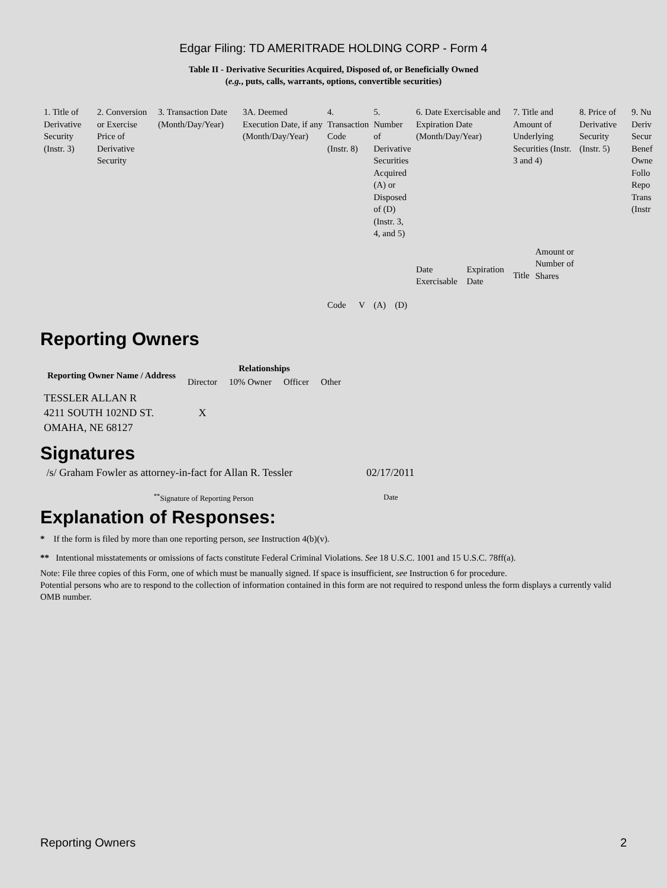Edgar Filing: TD AMERITRADE HOLDING CORP - Form 4
Table II - Derivative Securities Acquired, Disposed of, or Beneficially Owned
(e.g., puts, calls, warrants, options, convertible securities)
| 1. Title of Derivative Security (Instr. 3) | 2. Conversion or Exercise Price of Derivative Security | 3. Transaction Date (Month/Day/Year) | 3A. Deemed Execution Date, if any (Month/Day/Year) | 4. Transaction Code (Instr. 8) | | 5. Number of Derivative Securities Acquired (A) or Disposed of (D) (Instr. 3, 4, and 5) | | 6. Date Exercisable and Expiration Date (Month/Day/Year) | | 7. Title and Amount of Underlying Securities (Instr. 3 and 4) | | 8. Price of Derivative Security (Instr. 5) | 9. Nu Deriv Secur Benef Owne Follo Repo Trans (Instr |
| | | | | Code | V | (A) | (D) | Date Exercisable | Expiration Date | Title | Amount or Number of Shares | | |
Reporting Owners
| Reporting Owner Name / Address | Relationships | | | |
| --- | --- | --- | --- | --- |
| | Director | 10% Owner | Officer | Other |
| TESSLER ALLAN R 4211 SOUTH 102ND ST. OMAHA, NE 68127 | X | | | |
Signatures
| /s/ Graham Fowler as attorney-in-fact for Allan R. Tessler | 02/17/2011 |
| <sup>**</sup> Signature of Reporting Person | Date |
Explanation of Responses:
* If the form is filed by more than one reporting person, see Instruction 4(b)(v).
** Intentional misstatements or omissions of facts constitute Federal Criminal Violations. See 18 U.S.C. 1001 and 15 U.S.C. 78ff(a).
Note: File three copies of this Form, one of which must be manually signed. If space is insufficient, see Instruction 6 for procedure.
Potential persons who are to respond to the collection of information contained in this form are not required to respond unless the form displays a currently valid OMB number.
Reporting Owners 2